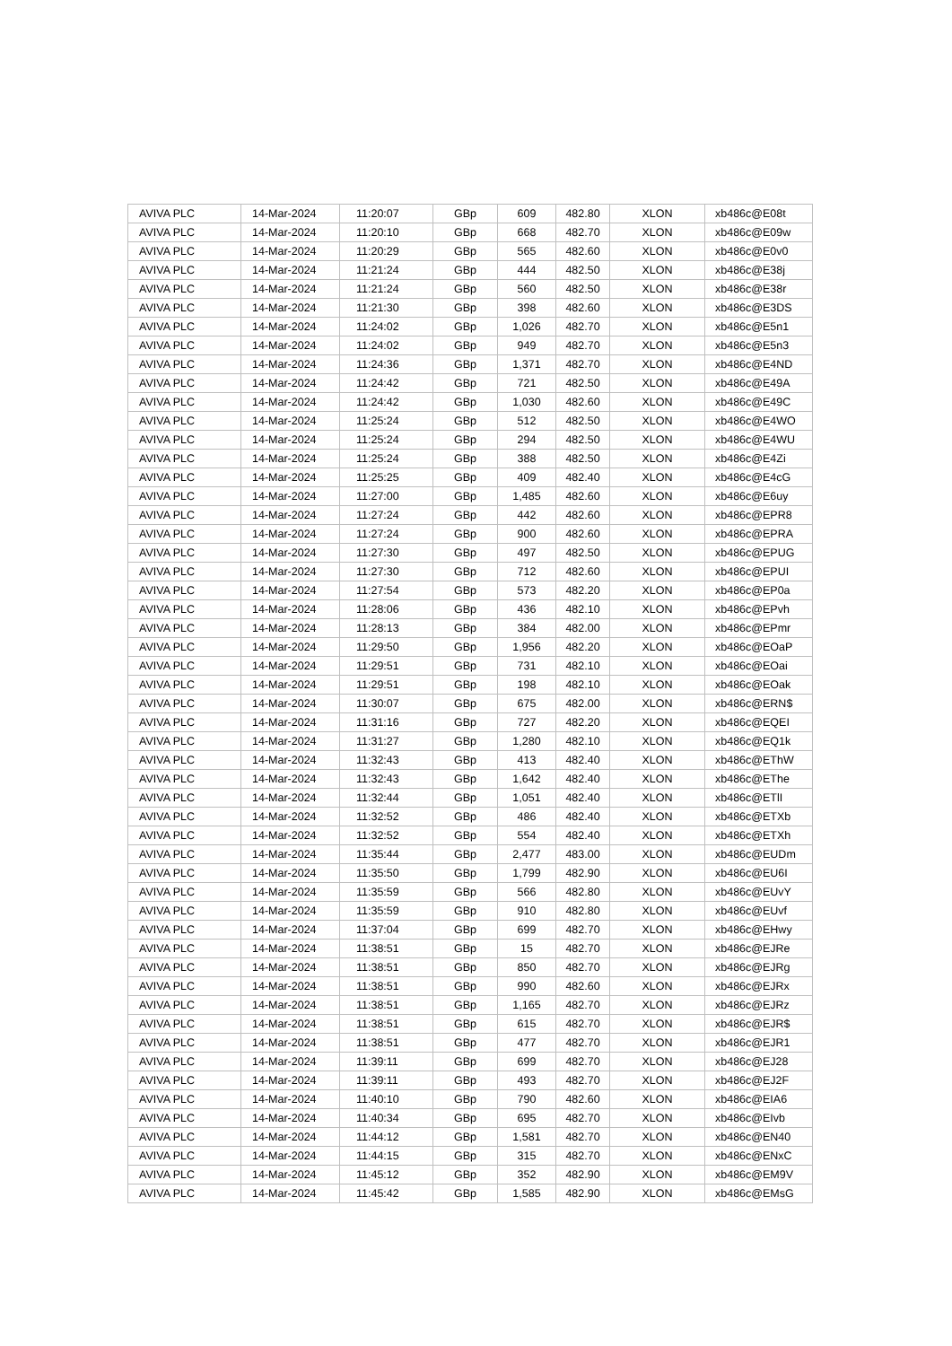| AVIVA PLC | 14-Mar-2024 | 11:20:07 | GBp | 609 | 482.80 | XLON | xb486c@E08t |
| AVIVA PLC | 14-Mar-2024 | 11:20:10 | GBp | 668 | 482.70 | XLON | xb486c@E09w |
| AVIVA PLC | 14-Mar-2024 | 11:20:29 | GBp | 565 | 482.60 | XLON | xb486c@E0v0 |
| AVIVA PLC | 14-Mar-2024 | 11:21:24 | GBp | 444 | 482.50 | XLON | xb486c@E38j |
| AVIVA PLC | 14-Mar-2024 | 11:21:24 | GBp | 560 | 482.50 | XLON | xb486c@E38r |
| AVIVA PLC | 14-Mar-2024 | 11:21:30 | GBp | 398 | 482.60 | XLON | xb486c@E3DS |
| AVIVA PLC | 14-Mar-2024 | 11:24:02 | GBp | 1,026 | 482.70 | XLON | xb486c@E5n1 |
| AVIVA PLC | 14-Mar-2024 | 11:24:02 | GBp | 949 | 482.70 | XLON | xb486c@E5n3 |
| AVIVA PLC | 14-Mar-2024 | 11:24:36 | GBp | 1,371 | 482.70 | XLON | xb486c@E4ND |
| AVIVA PLC | 14-Mar-2024 | 11:24:42 | GBp | 721 | 482.50 | XLON | xb486c@E49A |
| AVIVA PLC | 14-Mar-2024 | 11:24:42 | GBp | 1,030 | 482.60 | XLON | xb486c@E49C |
| AVIVA PLC | 14-Mar-2024 | 11:25:24 | GBp | 512 | 482.50 | XLON | xb486c@E4WO |
| AVIVA PLC | 14-Mar-2024 | 11:25:24 | GBp | 294 | 482.50 | XLON | xb486c@E4WU |
| AVIVA PLC | 14-Mar-2024 | 11:25:24 | GBp | 388 | 482.50 | XLON | xb486c@E4Zi |
| AVIVA PLC | 14-Mar-2024 | 11:25:25 | GBp | 409 | 482.40 | XLON | xb486c@E4cG |
| AVIVA PLC | 14-Mar-2024 | 11:27:00 | GBp | 1,485 | 482.60 | XLON | xb486c@E6uy |
| AVIVA PLC | 14-Mar-2024 | 11:27:24 | GBp | 442 | 482.60 | XLON | xb486c@EPR8 |
| AVIVA PLC | 14-Mar-2024 | 11:27:24 | GBp | 900 | 482.60 | XLON | xb486c@EPRA |
| AVIVA PLC | 14-Mar-2024 | 11:27:30 | GBp | 497 | 482.50 | XLON | xb486c@EPUG |
| AVIVA PLC | 14-Mar-2024 | 11:27:30 | GBp | 712 | 482.60 | XLON | xb486c@EPUI |
| AVIVA PLC | 14-Mar-2024 | 11:27:54 | GBp | 573 | 482.20 | XLON | xb486c@EP0a |
| AVIVA PLC | 14-Mar-2024 | 11:28:06 | GBp | 436 | 482.10 | XLON | xb486c@EPvh |
| AVIVA PLC | 14-Mar-2024 | 11:28:13 | GBp | 384 | 482.00 | XLON | xb486c@EPmr |
| AVIVA PLC | 14-Mar-2024 | 11:29:50 | GBp | 1,956 | 482.20 | XLON | xb486c@EOaP |
| AVIVA PLC | 14-Mar-2024 | 11:29:51 | GBp | 731 | 482.10 | XLON | xb486c@EOai |
| AVIVA PLC | 14-Mar-2024 | 11:29:51 | GBp | 198 | 482.10 | XLON | xb486c@EOak |
| AVIVA PLC | 14-Mar-2024 | 11:30:07 | GBp | 675 | 482.00 | XLON | xb486c@ERN$ |
| AVIVA PLC | 14-Mar-2024 | 11:31:16 | GBp | 727 | 482.20 | XLON | xb486c@EQEI |
| AVIVA PLC | 14-Mar-2024 | 11:31:27 | GBp | 1,280 | 482.10 | XLON | xb486c@EQ1k |
| AVIVA PLC | 14-Mar-2024 | 11:32:43 | GBp | 413 | 482.40 | XLON | xb486c@EThW |
| AVIVA PLC | 14-Mar-2024 | 11:32:43 | GBp | 1,642 | 482.40 | XLON | xb486c@EThe |
| AVIVA PLC | 14-Mar-2024 | 11:32:44 | GBp | 1,051 | 482.40 | XLON | xb486c@ETlI |
| AVIVA PLC | 14-Mar-2024 | 11:32:52 | GBp | 486 | 482.40 | XLON | xb486c@ETXb |
| AVIVA PLC | 14-Mar-2024 | 11:32:52 | GBp | 554 | 482.40 | XLON | xb486c@ETXh |
| AVIVA PLC | 14-Mar-2024 | 11:35:44 | GBp | 2,477 | 483.00 | XLON | xb486c@EUDm |
| AVIVA PLC | 14-Mar-2024 | 11:35:50 | GBp | 1,799 | 482.90 | XLON | xb486c@EU6I |
| AVIVA PLC | 14-Mar-2024 | 11:35:59 | GBp | 566 | 482.80 | XLON | xb486c@EUvY |
| AVIVA PLC | 14-Mar-2024 | 11:35:59 | GBp | 910 | 482.80 | XLON | xb486c@EUvf |
| AVIVA PLC | 14-Mar-2024 | 11:37:04 | GBp | 699 | 482.70 | XLON | xb486c@EHwy |
| AVIVA PLC | 14-Mar-2024 | 11:38:51 | GBp | 15 | 482.70 | XLON | xb486c@EJRe |
| AVIVA PLC | 14-Mar-2024 | 11:38:51 | GBp | 850 | 482.70 | XLON | xb486c@EJRg |
| AVIVA PLC | 14-Mar-2024 | 11:38:51 | GBp | 990 | 482.60 | XLON | xb486c@EJRx |
| AVIVA PLC | 14-Mar-2024 | 11:38:51 | GBp | 1,165 | 482.70 | XLON | xb486c@EJRz |
| AVIVA PLC | 14-Mar-2024 | 11:38:51 | GBp | 615 | 482.70 | XLON | xb486c@EJR$ |
| AVIVA PLC | 14-Mar-2024 | 11:38:51 | GBp | 477 | 482.70 | XLON | xb486c@EJR1 |
| AVIVA PLC | 14-Mar-2024 | 11:39:11 | GBp | 699 | 482.70 | XLON | xb486c@EJ28 |
| AVIVA PLC | 14-Mar-2024 | 11:39:11 | GBp | 493 | 482.70 | XLON | xb486c@EJ2F |
| AVIVA PLC | 14-Mar-2024 | 11:40:10 | GBp | 790 | 482.60 | XLON | xb486c@EIA6 |
| AVIVA PLC | 14-Mar-2024 | 11:40:34 | GBp | 695 | 482.70 | XLON | xb486c@EIvb |
| AVIVA PLC | 14-Mar-2024 | 11:44:12 | GBp | 1,581 | 482.70 | XLON | xb486c@EN40 |
| AVIVA PLC | 14-Mar-2024 | 11:44:15 | GBp | 315 | 482.70 | XLON | xb486c@ENxC |
| AVIVA PLC | 14-Mar-2024 | 11:45:12 | GBp | 352 | 482.90 | XLON | xb486c@EM9V |
| AVIVA PLC | 14-Mar-2024 | 11:45:42 | GBp | 1,585 | 482.90 | XLON | xb486c@EMsG |